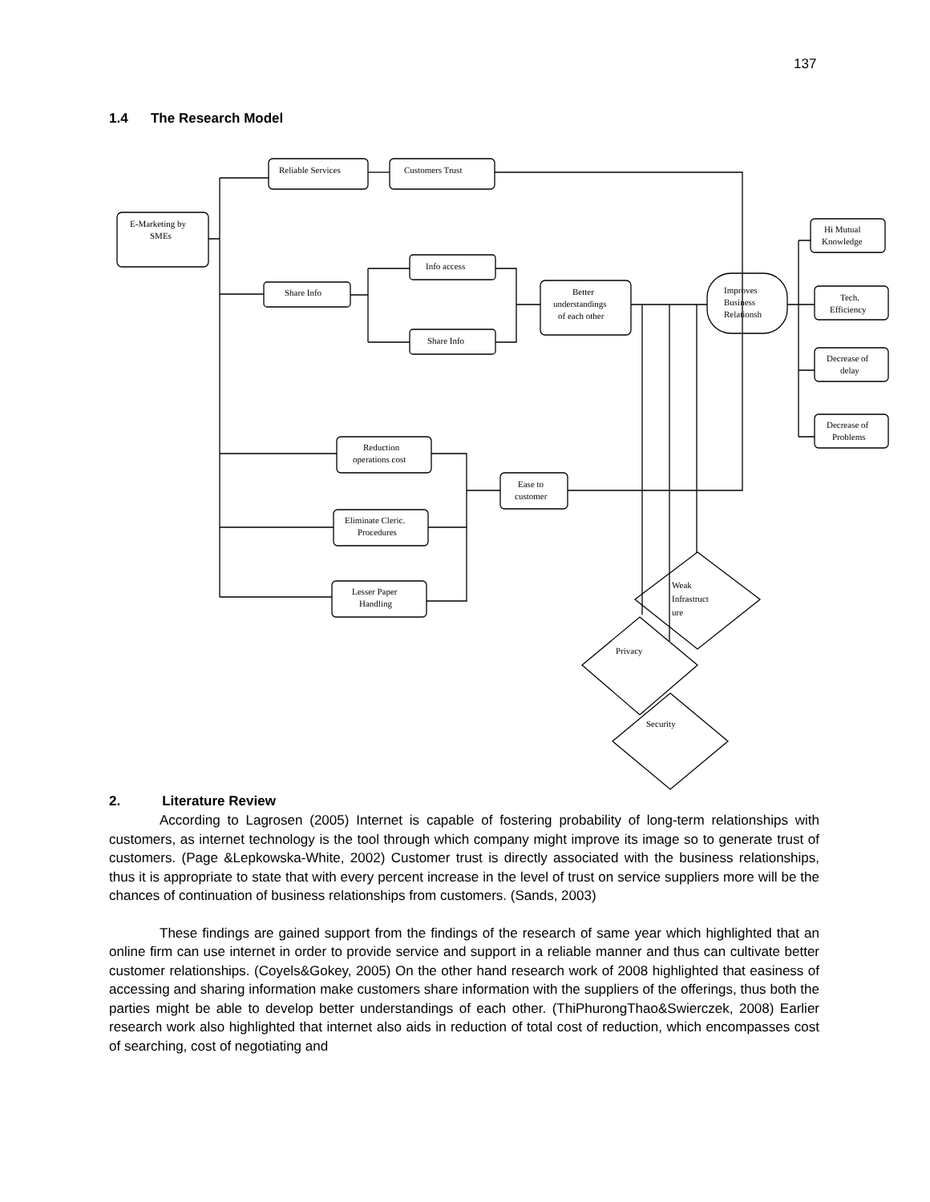137
1.4 The Research Model
E-Marketing by
SMEs
Reliable Services
Customers Trust
Share Info
Info access
Share Info
Better
understandings
of each other
Improves
Business
Relationsh
Hi Mutual
Knowledge
Tech.
Efficiency
Decrease of
delay
Decrease of
Problems
Reduction
operations cost
Eliminate Cleric.
Procedures
Lesser Paper
Handling
Ease to
customer
Weak
Infrastruct
ure
Privacy
Security
2. Literature Review
According to Lagrosen (2005) Internet is capable of fostering probability of long-term relationships with customers, as internet technology is the tool through which company might improve its image so to generate trust of customers. (Page &Lepkowska-White, 2002) Customer trust is directly associated with the business relationships, thus it is appropriate to state that with every percent increase in the level of trust on service suppliers more will be the chances of continuation of business relationships from customers. (Sands, 2003)
These findings are gained support from the findings of the research of same year which highlighted that an online firm can use internet in order to provide service and support in a reliable manner and thus can cultivate better customer relationships. (Coyels&Gokey, 2005) On the other hand research work of 2008 highlighted that easiness of accessing and sharing information make customers share information with the suppliers of the offerings, thus both the parties might be able to develop better understandings of each other. (ThiPhurongThao&Swierczek, 2008) Earlier research work also highlighted that internet also aids in reduction of total cost of reduction, which encompasses cost of searching, cost of negotiating and